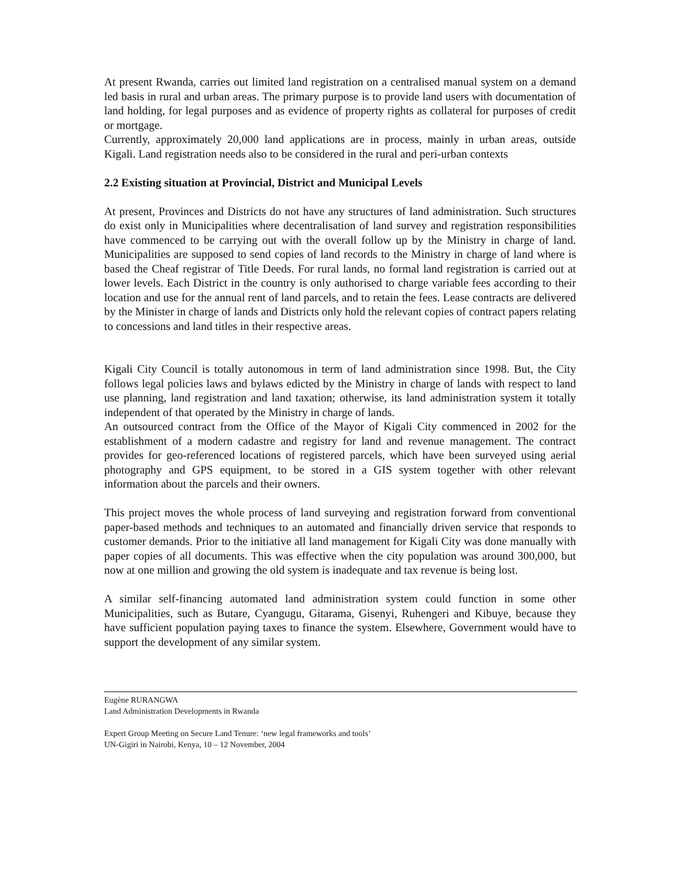At present Rwanda, carries out limited land registration on a centralised manual system on a demand led basis in rural and urban areas. The primary purpose is to provide land users with documentation of land holding, for legal purposes and as evidence of property rights as collateral for purposes of credit or mortgage.
Currently, approximately 20,000 land applications are in process, mainly in urban areas, outside Kigali. Land registration needs also to be considered in the rural and peri-urban contexts
2.2 Existing situation at Provincial, District and Municipal Levels
At present, Provinces and Districts do not have any structures of land administration. Such structures do exist only in Municipalities where decentralisation of land survey and registration responsibilities have commenced to be carrying out with the overall follow up by the Ministry in charge of land. Municipalities are supposed to send copies of land records to the Ministry in charge of land where is based the Cheaf registrar of Title Deeds. For rural lands, no formal land registration is carried out at lower levels. Each District in the country is only authorised to charge variable fees according to their location and use for the annual rent of land parcels, and to retain the fees. Lease contracts are delivered by the Minister in charge of lands and Districts only hold the relevant copies of contract papers relating to concessions and land titles in their respective areas.
Kigali City Council is totally autonomous in term of land administration since 1998. But, the City follows legal policies laws and bylaws edicted by the Ministry in charge of lands with respect to land use planning, land registration and land taxation; otherwise, its land administration system it totally independent of that operated by the Ministry in charge of lands.
An outsourced contract from the Office of the Mayor of Kigali City commenced in 2002 for the establishment of a modern cadastre and registry for land and revenue management. The contract provides for geo-referenced locations of registered parcels, which have been surveyed using aerial photography and GPS equipment, to be stored in a GIS system together with other relevant information about the parcels and their owners.
This project moves the whole process of land surveying and registration forward from conventional paper-based methods and techniques to an automated and financially driven service that responds to customer demands. Prior to the initiative all land management for Kigali City was done manually with paper copies of all documents. This was effective when the city population was around 300,000, but now at one million and growing the old system is inadequate and tax revenue is being lost.
A similar self-financing automated land administration system could function in some other Municipalities, such as Butare, Cyangugu, Gitarama, Gisenyi, Ruhengeri and Kibuye, because they have sufficient population paying taxes to finance the system. Elsewhere, Government would have to support the development of any similar system.
Eugène RURANGWA
Land Administration Developments in Rwanda
Expert Group Meeting on Secure Land Tenure: ‘new legal frameworks and tools’
UN-Gigiri in Nairobi, Kenya, 10 – 12 November, 2004